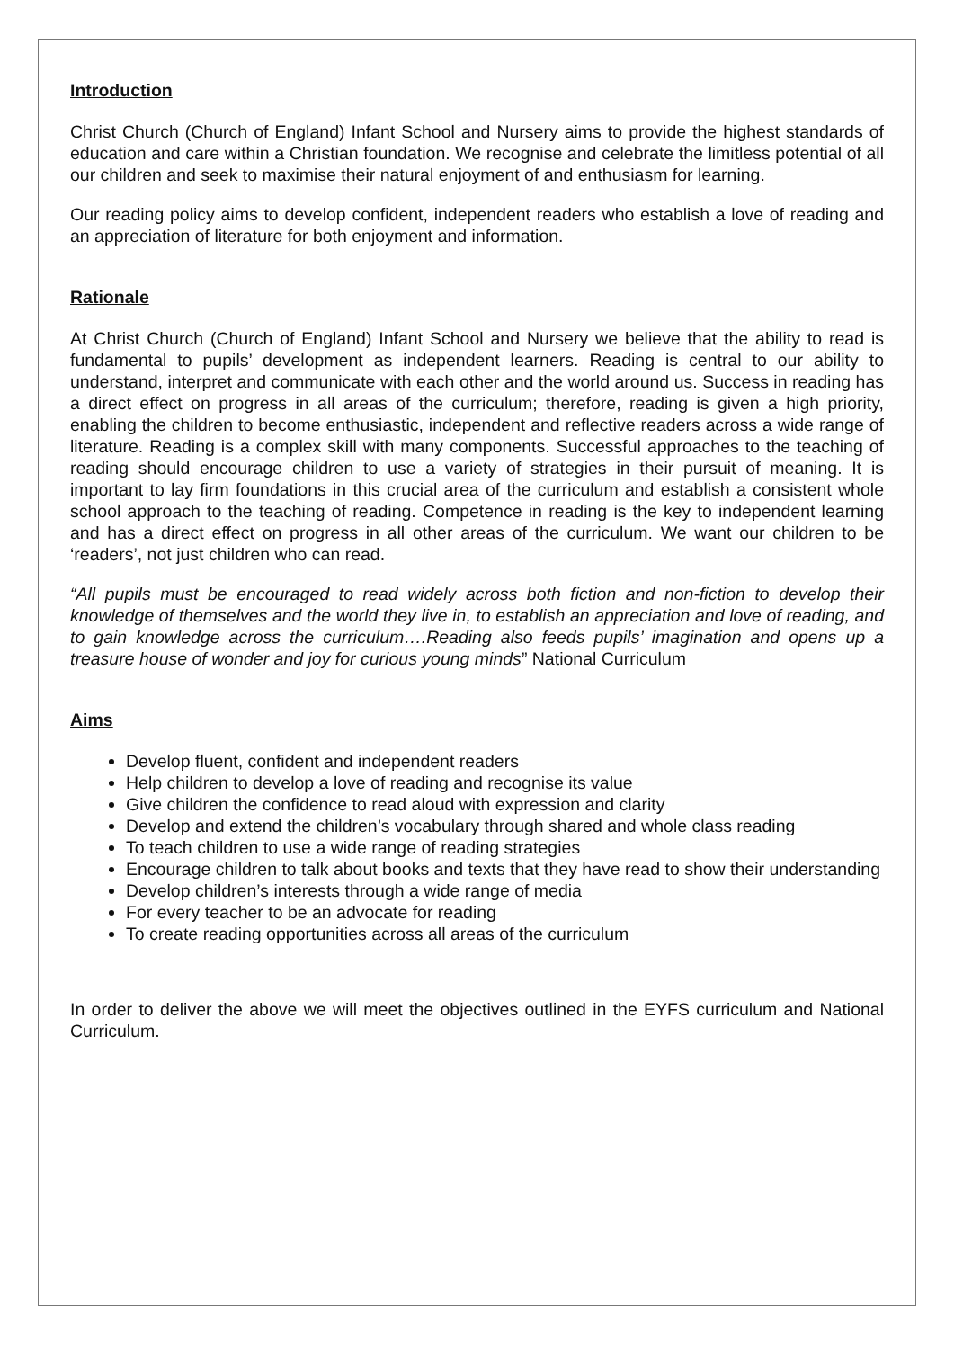Introduction
Christ Church (Church of England) Infant School and Nursery aims to provide the highest standards of education and care within a Christian foundation. We recognise and celebrate the limitless potential of all our children and seek to maximise their natural enjoyment of and enthusiasm for learning.
Our reading policy aims to develop confident, independent readers who establish a love of reading and an appreciation of literature for both enjoyment and information.
Rationale
At Christ Church (Church of England) Infant School and Nursery we believe that the ability to read is fundamental to pupils’ development as independent learners. Reading is central to our ability to understand, interpret and communicate with each other and the world around us. Success in reading has a direct effect on progress in all areas of the curriculum; therefore, reading is given a high priority, enabling the children to become enthusiastic, independent and reflective readers across a wide range of literature. Reading is a complex skill with many components. Successful approaches to the teaching of reading should encourage children to use a variety of strategies in their pursuit of meaning. It is important to lay firm foundations in this crucial area of the curriculum and establish a consistent whole school approach to the teaching of reading. Competence in reading is the key to independent learning and has a direct effect on progress in all other areas of the curriculum. We want our children to be ‘readers’, not just children who can read.
“All pupils must be encouraged to read widely across both fiction and non-fiction to develop their knowledge of themselves and the world they live in, to establish an appreciation and love of reading, and to gain knowledge across the curriculum….Reading also feeds pupils’ imagination and opens up a treasure house of wonder and joy for curious young minds” National Curriculum
Aims
Develop fluent, confident and independent readers
Help children to develop a love of reading and recognise its value
Give children the confidence to read aloud with expression and clarity
Develop and extend the children’s vocabulary through shared and whole class reading
To teach children to use a wide range of reading strategies
Encourage children to talk about books and texts that they have read to show their understanding
Develop children’s interests through a wide range of media
For every teacher to be an advocate for reading
To create reading opportunities across all areas of the curriculum
In order to deliver the above we will meet the objectives outlined in the EYFS curriculum and National Curriculum.